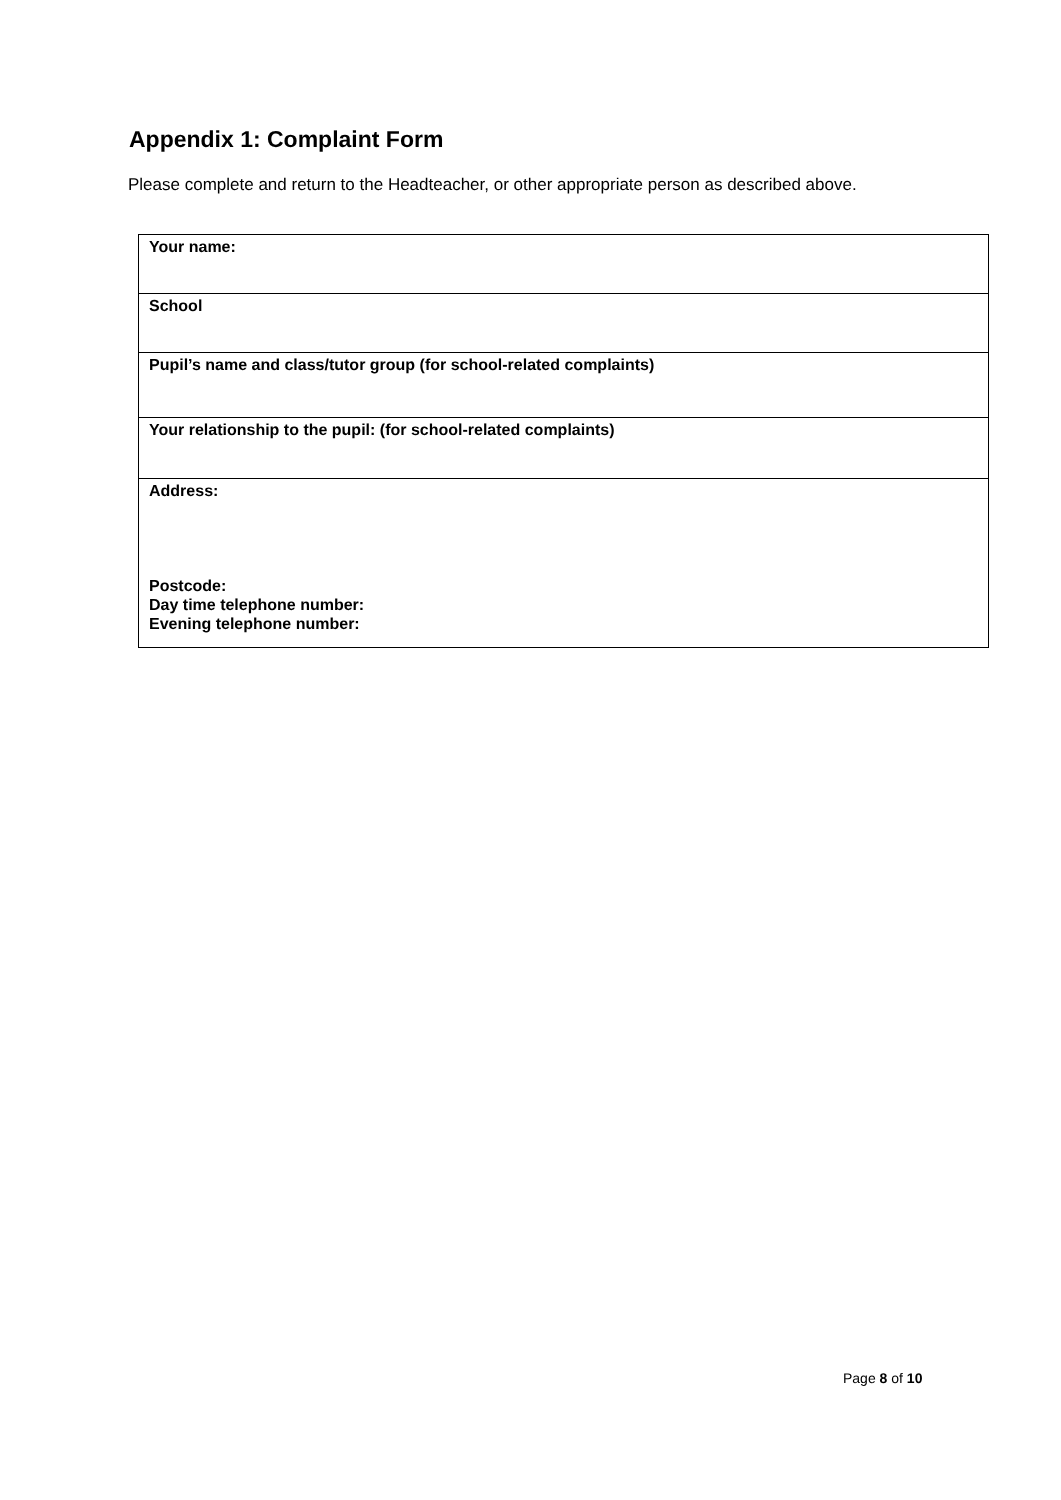Appendix 1: Complaint Form
Please complete and return to the Headteacher, or other appropriate person as described above.
| Your name: |
| School |
| Pupil’s name and class/tutor group (for school-related complaints) |
| Your relationship to the pupil: (for school-related complaints) |
| Address: Postcode: Day time telephone number: Evening telephone number: |
Page 8 of 10